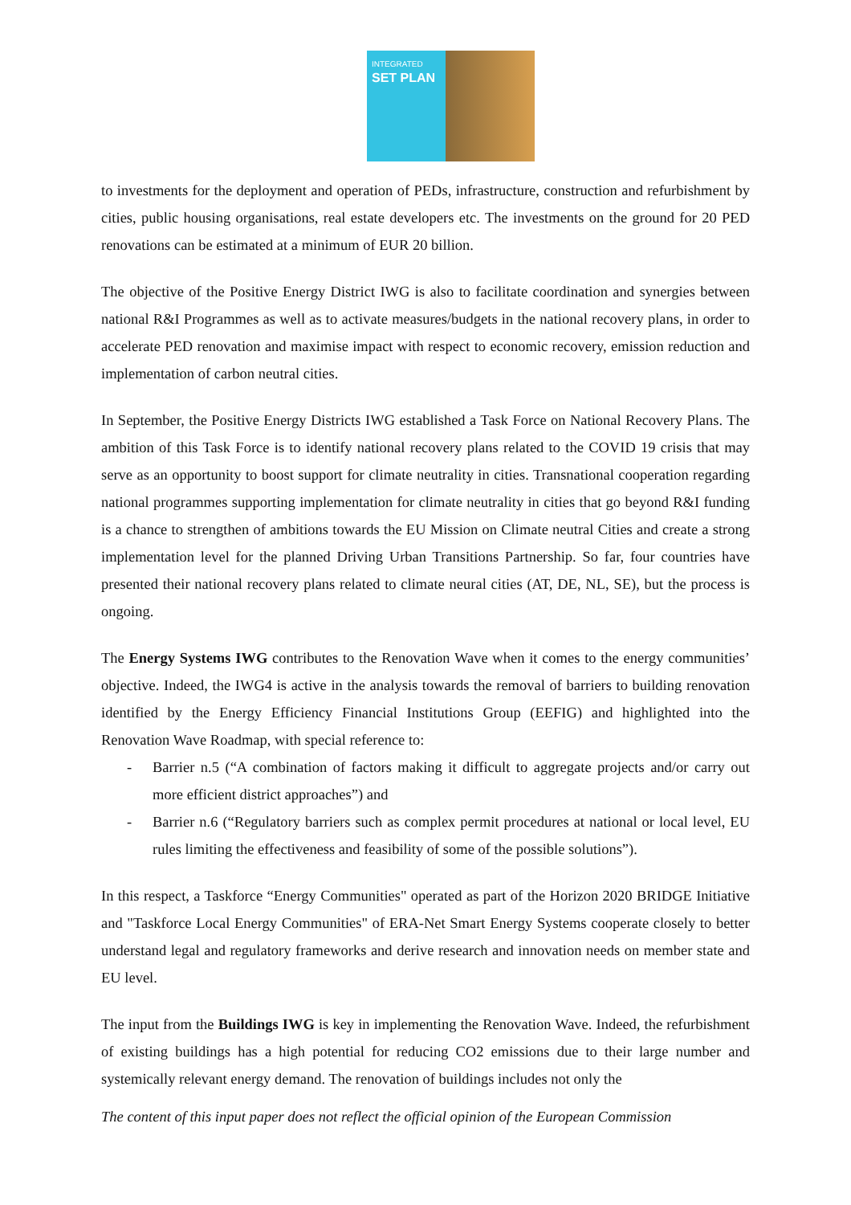INTEGRATED
SET PLAN
to investments for the deployment and operation of PEDs, infrastructure, construction and refurbishment by cities, public housing organisations, real estate developers etc. The investments on the ground for 20 PED renovations can be estimated at a minimum of EUR 20 billion.
The objective of the Positive Energy District IWG is also to facilitate coordination and synergies between national R&I Programmes as well as to activate measures/budgets in the national recovery plans, in order to accelerate PED renovation and maximise impact with respect to economic recovery, emission reduction and implementation of carbon neutral cities.
In September, the Positive Energy Districts IWG established a Task Force on National Recovery Plans. The ambition of this Task Force is to identify national recovery plans related to the COVID 19 crisis that may serve as an opportunity to boost support for climate neutrality in cities. Transnational cooperation regarding national programmes supporting implementation for climate neutrality in cities that go beyond R&I funding is a chance to strengthen of ambitions towards the EU Mission on Climate neutral Cities and create a strong implementation level for the planned Driving Urban Transitions Partnership. So far, four countries have presented their national recovery plans related to climate neural cities (AT, DE, NL, SE), but the process is ongoing.
The Energy Systems IWG contributes to the Renovation Wave when it comes to the energy communities’ objective. Indeed, the IWG4 is active in the analysis towards the removal of barriers to building renovation identified by the Energy Efficiency Financial Institutions Group (EEFIG) and highlighted into the Renovation Wave Roadmap, with special reference to:
- Barrier n.5 (“A combination of factors making it difficult to aggregate projects and/or carry out more efficient district approaches”) and
- Barrier n.6 (“Regulatory barriers such as complex permit procedures at national or local level, EU rules limiting the effectiveness and feasibility of some of the possible solutions”).
In this respect, a Taskforce “Energy Communities" operated as part of the Horizon 2020 BRIDGE Initiative and "Taskforce Local Energy Communities" of ERA-Net Smart Energy Systems cooperate closely to better understand legal and regulatory frameworks and derive research and innovation needs on member state and EU level.
The input from the Buildings IWG is key in implementing the Renovation Wave. Indeed, the refurbishment of existing buildings has a high potential for reducing CO2 emissions due to their large number and systemically relevant energy demand. The renovation of buildings includes not only the
The content of this input paper does not reflect the official opinion of the European Commission